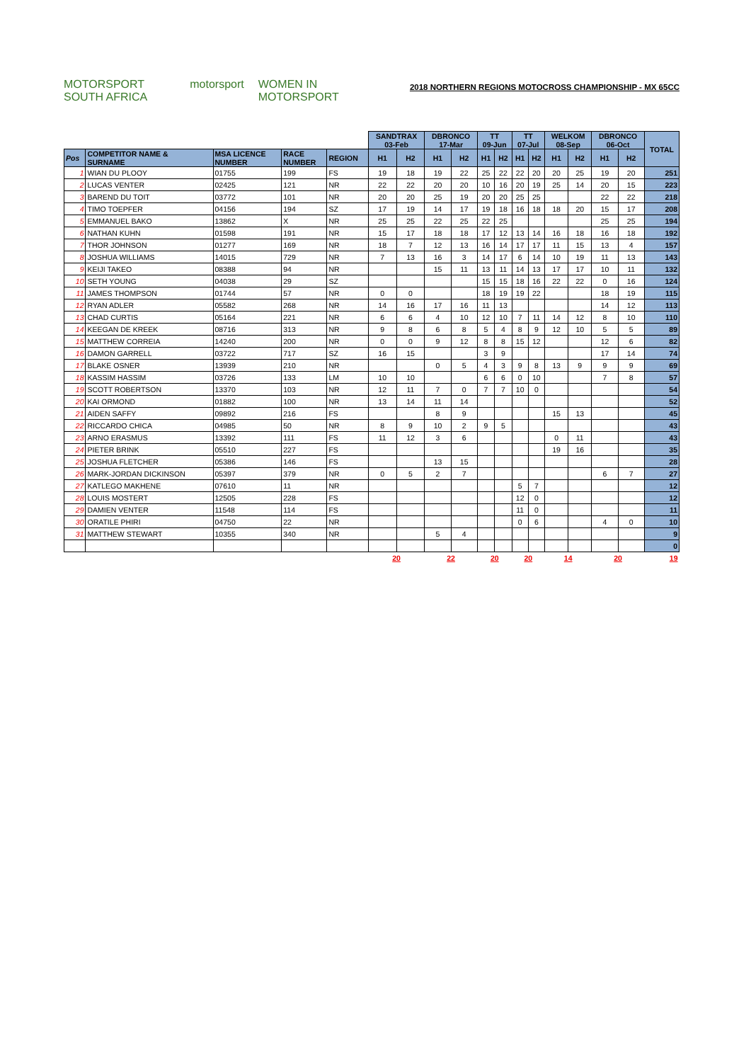MOTORSPORT SOUTH AFRICA motorsport WOMEN IN MOTORSPORT
2018 NORTHERN REGIONS MOTOCROSS CHAMPIONSHIP - MX 65CC
| | | | | | SANDTRAX 03-Feb | | DBRONCO 17-Mar | | TT 09-Jun | | TT 07-Jul | | WELKOM 08-Sep | | DBRONCO 06-Oct | | TOTAL |
| Pos | COMPETITOR NAME & SURNAME | MSA LICENCE NUMBER | RACE NUMBER | REGION | H1 | H2 | H1 | H2 | H1 | H2 | H1 | H2 | H1 | H2 | H1 | H2 | |
| 1 | WIAN DU PLOOY | 01755 | 199 | FS | 19 | 18 | 19 | 22 | 25 | 22 | 22 | 20 | 20 | 25 | 19 | 20 | 251 |
| 2 | LUCAS VENTER | 02425 | 121 | NR | 22 | 22 | 20 | 20 | 10 | 16 | 20 | 19 | 25 | 14 | 20 | 15 | 223 |
| 3 | BAREND DU TOIT | 03772 | 101 | NR | 20 | 20 | 25 | 19 | 20 | 20 | 25 | 25 | | | 22 | 22 | 218 |
| 4 | TIMO TOEPFER | 04156 | 194 | SZ | 17 | 19 | 14 | 17 | 19 | 18 | 16 | 18 | 18 | 20 | 15 | 17 | 208 |
| 5 | EMMANUEL BAKO | 13862 | X | NR | 25 | 25 | 22 | 25 | 22 | 25 | | | | | 25 | 25 | 194 |
| 6 | NATHAN KUHN | 01598 | 191 | NR | 15 | 17 | 18 | 18 | 17 | 12 | 13 | 14 | 16 | 18 | 16 | 18 | 192 |
| 7 | THOR JOHNSON | 01277 | 169 | NR | 18 | 7 | 12 | 13 | 16 | 14 | 17 | 17 | 11 | 15 | 13 | 4 | 157 |
| 8 | JOSHUA WILLIAMS | 14015 | 729 | NR | 7 | 13 | 16 | 3 | 14 | 17 | 6 | 14 | 10 | 19 | 11 | 13 | 143 |
| 9 | KEIJI TAKEO | 08388 | 94 | NR | | | 15 | 11 | 13 | 11 | 14 | 13 | 17 | 17 | 10 | 11 | 132 |
| 10 | SETH YOUNG | 04038 | 29 | SZ | | | | | 15 | 15 | 18 | 16 | 22 | 22 | 0 | 16 | 124 |
| 11 | JAMES THOMPSON | 01744 | 57 | NR | 0 | 0 | | | 18 | 19 | 19 | 22 | | | 18 | 19 | 115 |
| 12 | RYAN ADLER | 05582 | 268 | NR | 14 | 16 | 17 | 16 | 11 | 13 | | | | | 14 | 12 | 113 |
| 13 | CHAD CURTIS | 05164 | 221 | NR | 6 | 6 | 4 | 10 | 12 | 10 | 7 | 11 | 14 | 12 | 8 | 10 | 110 |
| 14 | KEEGAN DE KREEK | 08716 | 313 | NR | 9 | 8 | 6 | 8 | 5 | 4 | 8 | 9 | 12 | 10 | 5 | 5 | 89 |
| 15 | MATTHEW CORREIA | 14240 | 200 | NR | 0 | 0 | 9 | 12 | 8 | 8 | 15 | 12 | | | 12 | 6 | 82 |
| 16 | DAMON GARRELL | 03722 | 717 | SZ | 16 | 15 | | | 3 | 9 | | | | | 17 | 14 | 74 |
| 17 | BLAKE OSNER | 13939 | 210 | NR | | | 0 | 5 | 4 | 3 | 9 | 8 | 13 | 9 | 9 | 9 | 69 |
| 18 | KASSIM HASSIM | 03726 | 133 | LM | 10 | 10 | | | 6 | 6 | 0 | 10 | | | 7 | 8 | 57 |
| 19 | SCOTT ROBERTSON | 13370 | 103 | NR | 12 | 11 | 7 | 0 | 7 | 7 | 10 | 0 | | | | | 54 |
| 20 | KAI ORMOND | 01882 | 100 | NR | 13 | 14 | 11 | 14 | | | | | | | | | 52 |
| 21 | AIDEN SAFFY | 09892 | 216 | FS | | | 8 | 9 | | | | | 15 | 13 | | | 45 |
| 22 | RICCARDO CHICA | 04985 | 50 | NR | 8 | 9 | 10 | 2 | 9 | 5 | | | | | | | 43 |
| 23 | ARNO ERASMUS | 13392 | 111 | FS | 11 | 12 | 3 | 6 | | | | | 0 | 11 | | | 43 |
| 24 | PIETER BRINK | 05510 | 227 | FS | | | | | | | | | 19 | 16 | | | 35 |
| 25 | JOSHUA FLETCHER | 05386 | 146 | FS | | | 13 | 15 | | | | | | | | | 28 |
| 26 | MARK-JORDAN DICKINSON | 05397 | 379 | NR | 0 | 5 | 2 | 7 | | | | | | | 6 | 7 | 27 |
| 27 | KATLEGO MAKHENE | 07610 | 11 | NR | | | | | | | 5 | 7 | | | | | 12 |
| 28 | LOUIS MOSTERT | 12505 | 228 | FS | | | | | | | 12 | 0 | | | | | 12 |
| 29 | DAMIEN VENTER | 11548 | 114 | FS | | | | | | | 11 | 0 | | | | | 11 |
| 30 | ORATILE PHIRI | 04750 | 22 | NR | | | | | | | 0 | 6 | | | 4 | 0 | 10 |
| 31 | MATTHEW STEWART | 10355 | 340 | NR | | | 5 | 4 | | | | | | | | | 9 |
| | | | | | | | | | | | | | | | | | 0 |
| | | | | | 20 | | 22 | | 20 | | 20 | | 14 | | 20 | | 19 |